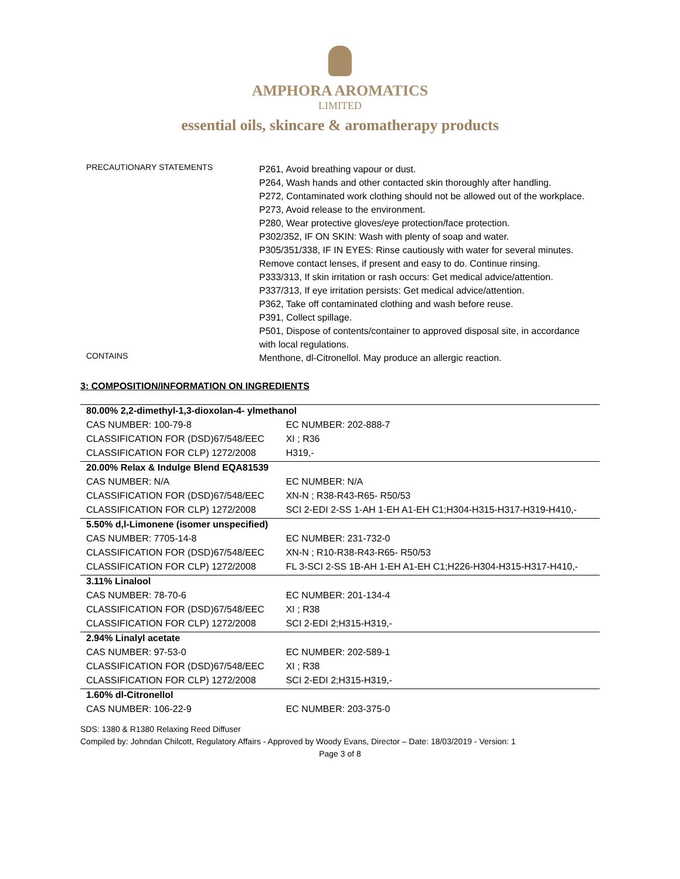AMPHORA AROMATICS
LIMITED
essential oils, skincare & aromatherapy products
PRECAUTIONARY STATEMENTS
P261, Avoid breathing vapour or dust.
P264, Wash hands and other contacted skin thoroughly after handling.
P272, Contaminated work clothing should not be allowed out of the workplace.
P273, Avoid release to the environment.
P280, Wear protective gloves/eye protection/face protection.
P302/352, IF ON SKIN: Wash with plenty of soap and water.
P305/351/338, IF IN EYES: Rinse cautiously with water for several minutes. Remove contact lenses, if present and easy to do. Continue rinsing.
P333/313, If skin irritation or rash occurs: Get medical advice/attention.
P337/313, If eye irritation persists: Get medical advice/attention.
P362, Take off contaminated clothing and wash before reuse.
P391, Collect spillage.
P501, Dispose of contents/container to approved disposal site, in accordance with local regulations.
CONTAINS
Menthone, dl-Citronellol. May produce an allergic reaction.
3: COMPOSITION/INFORMATION ON INGREDIENTS
| 80.00% 2,2-dimethyl-1,3-dioxolan-4- ylmethanol | |
| CAS NUMBER: 100-79-8 | EC NUMBER: 202-888-7 |
| CLASSIFICATION FOR (DSD)67/548/EEC | XI ; R36 |
| CLASSIFICATION FOR CLP) 1272/2008 | H319,- |
| 20.00% Relax & Indulge Blend EQA81539 | |
| CAS NUMBER: N/A | EC NUMBER: N/A |
| CLASSIFICATION FOR (DSD)67/548/EEC | XN-N ; R38-R43-R65- R50/53 |
| CLASSIFICATION FOR CLP) 1272/2008 | SCI 2-EDI 2-SS 1-AH 1-EH A1-EH C1;H304-H315-H317-H319-H410,- |
| 5.50% d,l-Limonene (isomer unspecified) | |
| CAS NUMBER: 7705-14-8 | EC NUMBER: 231-732-0 |
| CLASSIFICATION FOR (DSD)67/548/EEC | XN-N ; R10-R38-R43-R65- R50/53 |
| CLASSIFICATION FOR CLP) 1272/2008 | FL 3-SCI 2-SS 1B-AH 1-EH A1-EH C1;H226-H304-H315-H317-H410,- |
| 3.11% Linalool | |
| CAS NUMBER: 78-70-6 | EC NUMBER: 201-134-4 |
| CLASSIFICATION FOR (DSD)67/548/EEC | XI ; R38 |
| CLASSIFICATION FOR CLP) 1272/2008 | SCI 2-EDI 2;H315-H319,- |
| 2.94% Linalyl acetate | |
| CAS NUMBER: 97-53-0 | EC NUMBER: 202-589-1 |
| CLASSIFICATION FOR (DSD)67/548/EEC | XI ; R38 |
| CLASSIFICATION FOR CLP) 1272/2008 | SCI 2-EDI 2;H315-H319,- |
| 1.60% dl-Citronellol | |
| CAS NUMBER: 106-22-9 | EC NUMBER: 203-375-0 |
SDS: 1380 & R1380 Relaxing Reed Diffuser
Compiled by: Johndan Chilcott, Regulatory Affairs - Approved by Woody Evans, Director – Date: 18/03/2019 - Version: 1
Page 3 of 8